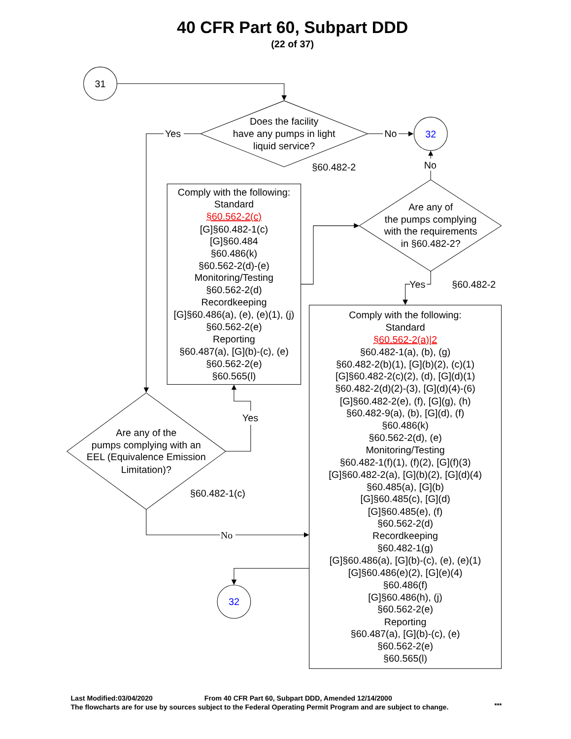40 CFR Part 60, Subpart DDD
(22 of 37)
31
Does the facility
have any pumps in light
liquid service?
§60.482-2
Yes
No
32
No
Comply with the following:
Standard
§60.562-2(c)
[G]§60.482-1(c)
[G]§60.484
§60.486(k)
§60.562-2(d)-(e)
Monitoring/Testing
§60.562-2(d)
Recordkeeping
[G]§60.486(a), (e), (e)(1), (j)
§60.562-2(e)
Reporting
§60.487(a), [G](b)-(c), (e)
§60.562-2(e)
§60.565(l)
Are any of
the pumps complying
with the requirements
in §60.482-2?
Yes
§60.482-2
Comply with the following:
Standard
§60.562-2(a)|2
§60.482-1(a), (b), (g)
§60.482-2(b)(1), [G](b)(2), (c)(1)
[G]§60.482-2(c)(2), (d), [G](d)(1)
§60.482-2(d)(2)-(3), [G](d)(4)-(6)
[G]§60.482-2(e), (f), [G](g), (h)
§60.482-9(a), (b), [G](d), (f)
§60.486(k)
§60.562-2(d), (e)
Monitoring/Testing
§60.482-1(f)(1), (f)(2), [G](f)(3)
[G]§60.482-2(a), [G](b)(2), [G](d)(4)
§60.485(a), [G](b)
[G]§60.485(c), [G](d)
[G]§60.485(e), (f)
§60.562-2(d)
Recordkeeping
§60.482-1(g)
[G]§60.486(a), [G](b)-(c), (e), (e)(1)
[G]§60.486(e)(2), [G](e)(4)
§60.486(f)
[G]§60.486(h), (j)
§60.562-2(e)
Reporting
§60.487(a), [G](b)-(c), (e)
§60.562-2(e)
§60.565(l)
Yes
Are any of the
pumps complying with an
EEL (Equivalence Emission
Limitation)?
§60.482-1(c)
No
32
Last Modified:03/04/2020
From 40 CFR Part 60, Subpart DDD, Amended 12/14/2000
The flowcharts are for use by sources subject to the Federal Operating Permit Program and are subject to change.
***